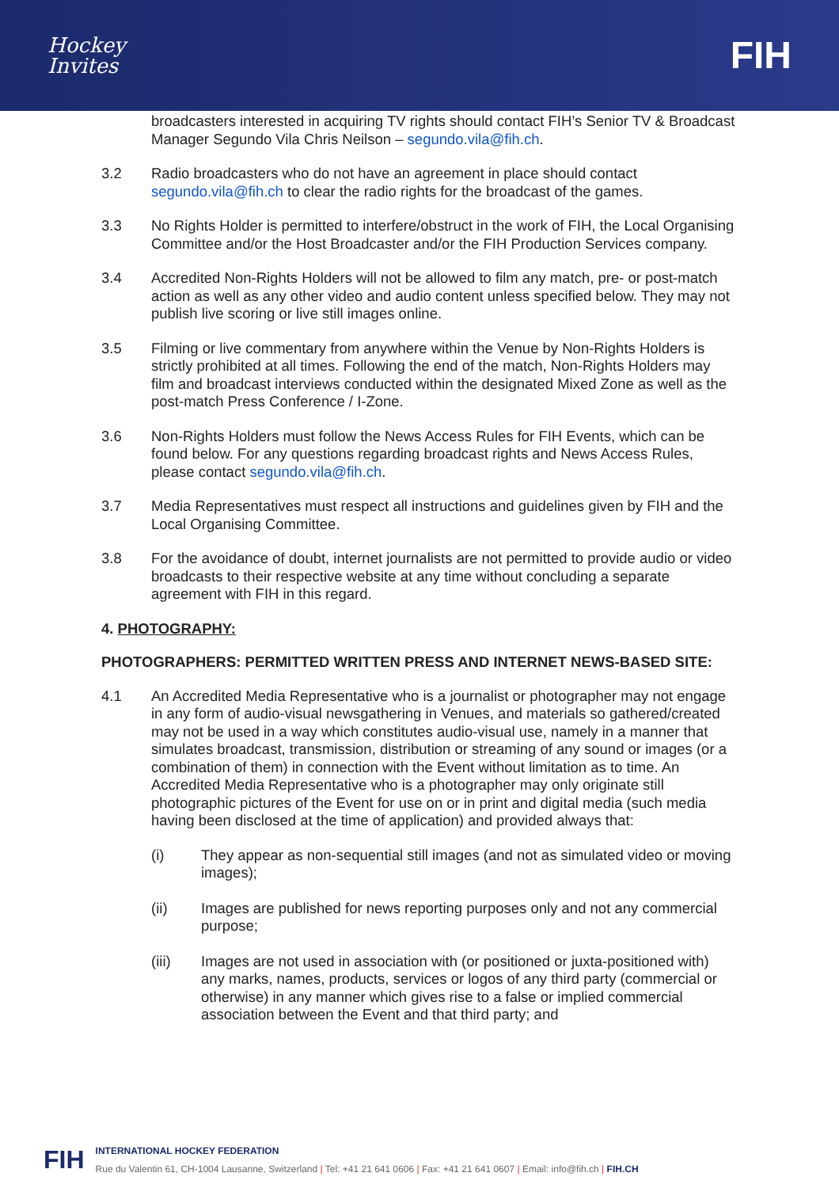Hockey
Invites
FIH
broadcasters interested in acquiring TV rights should contact FIH’s Senior TV & Broadcast Manager Segundo Vila Chris Neilson – segundo.vila@fih.ch.
3.2 Radio broadcasters who do not have an agreement in place should contact segundo.vila@fih.ch to clear the radio rights for the broadcast of the games.
3.3 No Rights Holder is permitted to interfere/obstruct in the work of FIH, the Local Organising Committee and/or the Host Broadcaster and/or the FIH Production Services company.
3.4 Accredited Non-Rights Holders will not be allowed to film any match, pre- or post-match action as well as any other video and audio content unless specified below. They may not publish live scoring or live still images online.
3.5 Filming or live commentary from anywhere within the Venue by Non-Rights Holders is strictly prohibited at all times. Following the end of the match, Non-Rights Holders may film and broadcast interviews conducted within the designated Mixed Zone as well as the post-match Press Conference / I-Zone.
3.6 Non-Rights Holders must follow the News Access Rules for FIH Events, which can be found below. For any questions regarding broadcast rights and News Access Rules, please contact segundo.vila@fih.ch.
3.7 Media Representatives must respect all instructions and guidelines given by FIH and the Local Organising Committee.
3.8 For the avoidance of doubt, internet journalists are not permitted to provide audio or video broadcasts to their respective website at any time without concluding a separate agreement with FIH in this regard.
4. PHOTOGRAPHY:
PHOTOGRAPHERS: PERMITTED WRITTEN PRESS AND INTERNET NEWS-BASED SITE:
4.1 An Accredited Media Representative who is a journalist or photographer may not engage in any form of audio-visual newsgathering in Venues, and materials so gathered/created may not be used in a way which constitutes audio-visual use, namely in a manner that simulates broadcast, transmission, distribution or streaming of any sound or images (or a combination of them) in connection with the Event without limitation as to time. An Accredited Media Representative who is a photographer may only originate still photographic pictures of the Event for use on or in print and digital media (such media having been disclosed at the time of application) and provided always that:
(i) They appear as non-sequential still images (and not as simulated video or moving images);
(ii) Images are published for news reporting purposes only and not any commercial purpose;
(iii) Images are not used in association with (or positioned or juxta-positioned with) any marks, names, products, services or logos of any third party (commercial or otherwise) in any manner which gives rise to a false or implied commercial association between the Event and that third party; and
FIH
INTERNATIONAL HOCKEY FEDERATION
Rue du Valentin 61, CH-1004 Lausanne, Switzerland | Tel: +41 21 641 0606 | Fax: +41 21 641 0607 | Email: info@fih.ch | FIH.CH